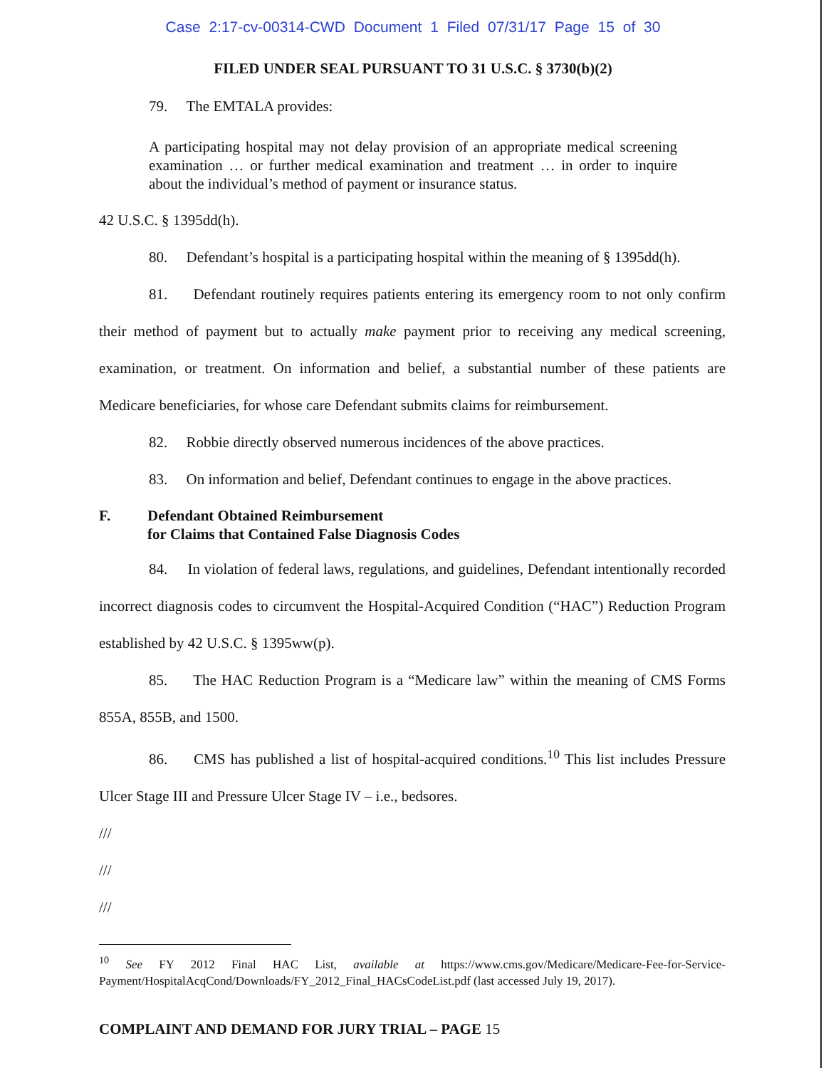Case 2:17-cv-00314-CWD Document 1 Filed 07/31/17 Page 15 of 30
FILED UNDER SEAL PURSUANT TO 31 U.S.C. § 3730(b)(2)
79. The EMTALA provides:
A participating hospital may not delay provision of an appropriate medical screening examination … or further medical examination and treatment … in order to inquire about the individual’s method of payment or insurance status.
42 U.S.C. § 1395dd(h).
80. Defendant’s hospital is a participating hospital within the meaning of § 1395dd(h).
81. Defendant routinely requires patients entering its emergency room to not only confirm their method of payment but to actually make payment prior to receiving any medical screening, examination, or treatment. On information and belief, a substantial number of these patients are Medicare beneficiaries, for whose care Defendant submits claims for reimbursement.
82. Robbie directly observed numerous incidences of the above practices.
83. On information and belief, Defendant continues to engage in the above practices.
F. Defendant Obtained Reimbursement
for Claims that Contained False Diagnosis Codes
84. In violation of federal laws, regulations, and guidelines, Defendant intentionally recorded incorrect diagnosis codes to circumvent the Hospital-Acquired Condition (“HAC”) Reduction Program established by 42 U.S.C. § 1395ww(p).
85. The HAC Reduction Program is a “Medicare law” within the meaning of CMS Forms 855A, 855B, and 1500.
86. CMS has published a list of hospital-acquired conditions.<sup>10</sup> This list includes Pressure Ulcer Stage III and Pressure Ulcer Stage IV – i.e., bedsores.
///
///
///
<sup>10</sup> See FY 2012 Final HAC List, available at https://www.cms.gov/Medicare/Medicare-Fee-for-Service-Payment/HospitalAcqCond/Downloads/FY_2012_Final_HACsCodeList.pdf (last accessed July 19, 2017).
COMPLAINT AND DEMAND FOR JURY TRIAL – PAGE 15